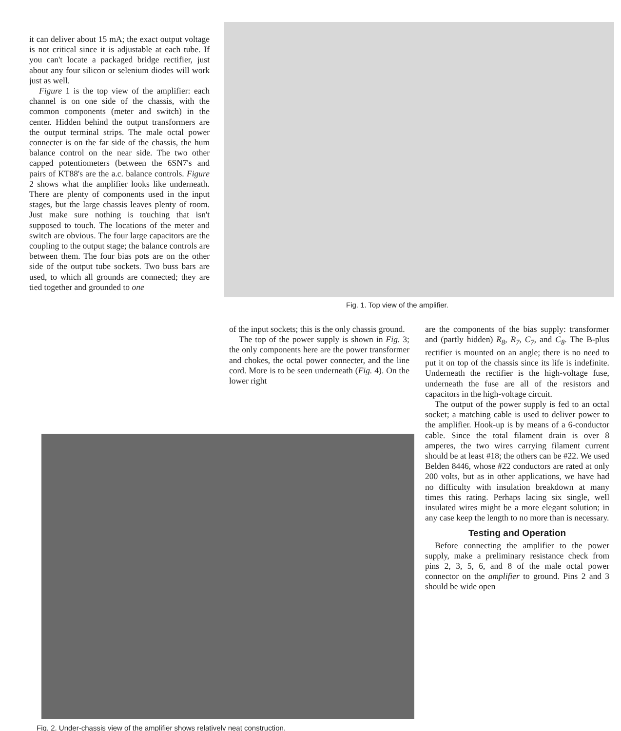it can deliver about 15 mA; the exact output voltage is not critical since it is adjustable at each tube. If you can't locate a packaged bridge rectifier, just about any four silicon or selenium diodes will work just as well.
Figure 1 is the top view of the amplifier: each channel is on one side of the chassis, with the common components (meter and switch) in the center. Hidden behind the output transformers are the output terminal strips. The male octal power connecter is on the far side of the chassis, the hum balance control on the near side. The two other capped potentiometers (between the 6SN7's and pairs of KT88's are the a.c. balance controls. Figure 2 shows what the amplifier looks like underneath. There are plenty of components used in the input stages, but the large chassis leaves plenty of room. Just make sure nothing is touching that isn't supposed to touch. The locations of the meter and switch are obvious. The four large capacitors are the coupling to the output stage; the balance controls are between them. The four bias pots are on the other side of the output tube sockets. Two buss bars are used, to which all grounds are connected; they are tied together and grounded to one
Fig. 1. Top view of the amplifier.
of the input sockets; this is the only chassis ground.
The top of the power supply is shown in Fig. 3; the only components here are the power transformer and chokes, the octal power connecter, and the line cord. More is to be seen underneath (Fig. 4). On the lower right
are the components of the bias supply: transformer and (partly hidden) R<sub>8</sub>, R<sub>7</sub>, C<sub>7</sub>, and C<sub>8</sub>. The B-plus rectifier is mounted on an angle; there is no need to put it on top of the chassis since its life is indefinite. Underneath the rectifier is the high-voltage fuse, underneath the fuse are all of the resistors and capacitors in the high-voltage circuit.
The output of the power supply is fed to an octal socket; a matching cable is used to deliver power to the amplifier. Hook-up is by means of a 6-conductor cable. Since the total filament drain is over 8 amperes, the two wires carrying filament current should be at least #18; the others can be #22. We used Belden 8446, whose #22 conductors are rated at only 200 volts, but as in other applications, we have had no difficulty with insulation breakdown at many times this rating. Perhaps lacing six single, well insulated wires might be a more elegant solution; in any case keep the length to no more than is necessary.
Testing and Operation
Before connecting the amplifier to the power supply, make a preliminary resistance check from pins 2, 3, 5, 6, and 8 of the male octal power connector on the amplifier to ground. Pins 2 and 3 should be wide open
Fig. 2. Under-chassis view of the amplifier shows relatively neat construction.